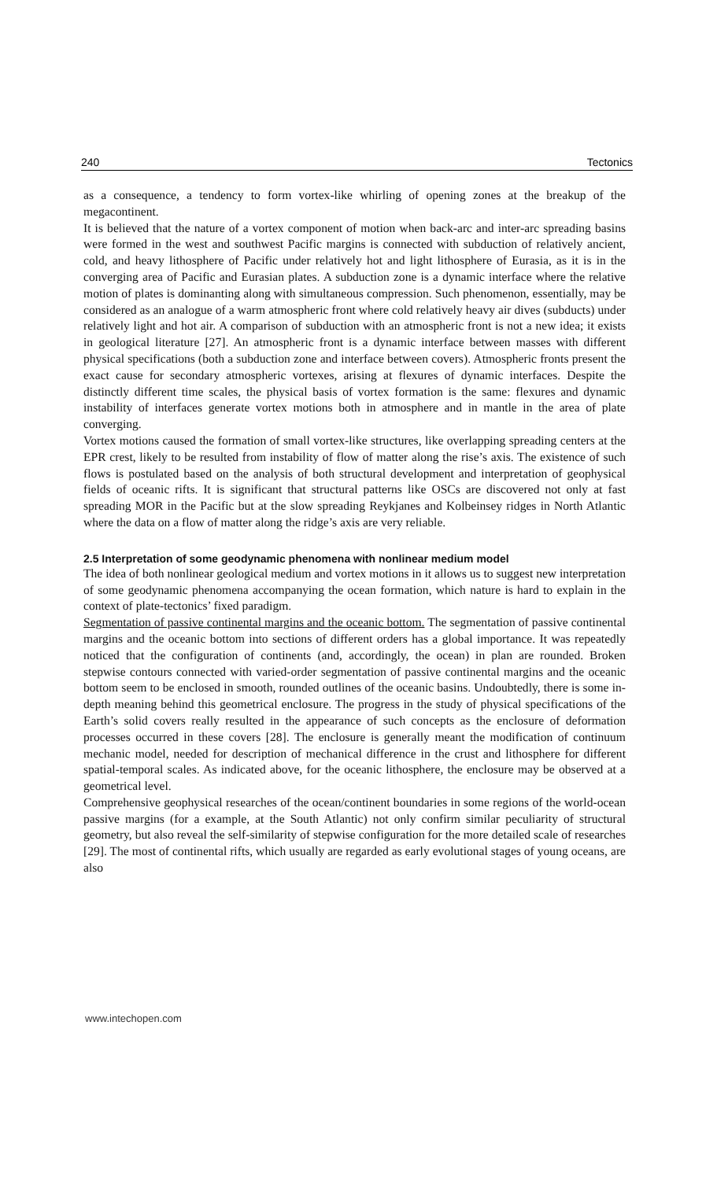240 Tectonics
as a consequence, a tendency to form vortex-like whirling of opening zones at the breakup of the megacontinent.
It is believed that the nature of a vortex component of motion when back-arc and inter-arc spreading basins were formed in the west and southwest Pacific margins is connected with subduction of relatively ancient, cold, and heavy lithosphere of Pacific under relatively hot and light lithosphere of Eurasia, as it is in the converging area of Pacific and Eurasian plates. A subduction zone is a dynamic interface where the relative motion of plates is dominanting along with simultaneous compression. Such phenomenon, essentially, may be considered as an analogue of a warm atmospheric front where cold relatively heavy air dives (subducts) under relatively light and hot air. A comparison of subduction with an atmospheric front is not a new idea; it exists in geological literature [27]. An atmospheric front is a dynamic interface between masses with different physical specifications (both a subduction zone and interface between covers). Atmospheric fronts present the exact cause for secondary atmospheric vortexes, arising at flexures of dynamic interfaces. Despite the distinctly different time scales, the physical basis of vortex formation is the same: flexures and dynamic instability of interfaces generate vortex motions both in atmosphere and in mantle in the area of plate converging.
Vortex motions caused the formation of small vortex-like structures, like overlapping spreading centers at the EPR crest, likely to be resulted from instability of flow of matter along the rise’s axis. The existence of such flows is postulated based on the analysis of both structural development and interpretation of geophysical fields of oceanic rifts. It is significant that structural patterns like OSCs are discovered not only at fast spreading MOR in the Pacific but at the slow spreading Reykjanes and Kolbeinsey ridges in North Atlantic where the data on a flow of matter along the ridge’s axis are very reliable.
2.5 Interpretation of some geodynamic phenomena with nonlinear medium model
The idea of both nonlinear geological medium and vortex motions in it allows us to suggest new interpretation of some geodynamic phenomena accompanying the ocean formation, which nature is hard to explain in the context of plate-tectonics’ fixed paradigm.
Segmentation of passive continental margins and the oceanic bottom. The segmentation of passive continental margins and the oceanic bottom into sections of different orders has a global importance. It was repeatedly noticed that the configuration of continents (and, accordingly, the ocean) in plan are rounded. Broken stepwise contours connected with varied-order segmentation of passive continental margins and the oceanic bottom seem to be enclosed in smooth, rounded outlines of the oceanic basins. Undoubtedly, there is some in-depth meaning behind this geometrical enclosure. The progress in the study of physical specifications of the Earth’s solid covers really resulted in the appearance of such concepts as the enclosure of deformation processes occurred in these covers [28]. The enclosure is generally meant the modification of continuum mechanic model, needed for description of mechanical difference in the crust and lithosphere for different spatial-temporal scales. As indicated above, for the oceanic lithosphere, the enclosure may be observed at a geometrical level.
Comprehensive geophysical researches of the ocean/continent boundaries in some regions of the world-ocean passive margins (for a example, at the South Atlantic) not only confirm similar peculiarity of structural geometry, but also reveal the self-similarity of stepwise configuration for the more detailed scale of researches [29]. The most of continental rifts, which usually are regarded as early evolutional stages of young oceans, are also
www.intechopen.com